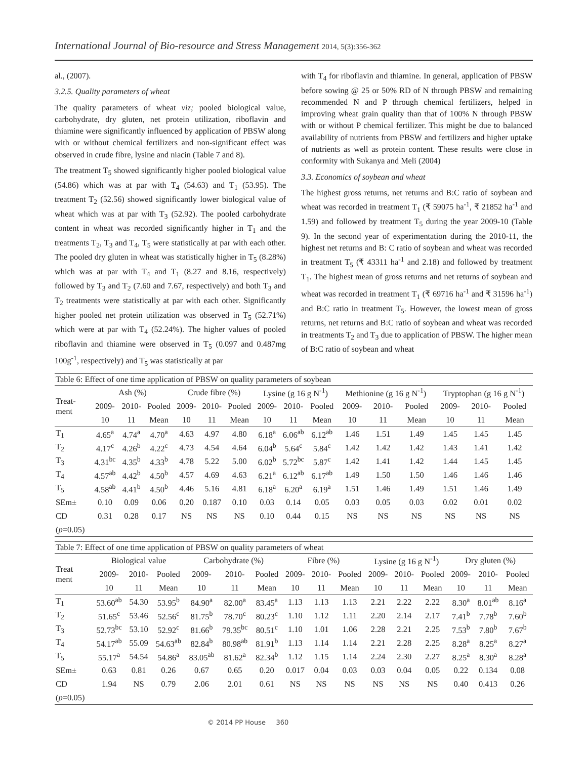International Journal of Bio-resource and Stress Management 2014, 5(3):356-362
al., (2007).
3.2.5. Quality parameters of wheat
The quality parameters of wheat viz; pooled biological value, carbohydrate, dry gluten, net protein utilization, riboflavin and thiamine were significantly influenced by application of PBSW along with or without chemical fertilizers and non-significant effect was observed in crude fibre, lysine and niacin (Table 7 and 8).
The treatment T<sub>5</sub> showed significantly higher pooled biological value (54.86) which was at par with T<sub>4</sub> (54.63) and T<sub>1</sub> (53.95). The treatment T<sub>2</sub> (52.56) showed significantly lower biological value of wheat which was at par with T<sub>3</sub> (52.92). The pooled carbohydrate content in wheat was recorded significantly higher in T<sub>1</sub> and the treatments T<sub>2</sub>, T<sub>3</sub> and T<sub>4</sub>, T<sub>5</sub> were statistically at par with each other. The pooled dry gluten in wheat was statistically higher in T<sub>5</sub> (8.28%) which was at par with T<sub>4</sub> and T<sub>1</sub> (8.27 and 8.16, respectively) followed by T<sub>3</sub> and T<sub>2</sub> (7.60 and 7.67, respectively) and both T<sub>3</sub> and T<sub>2</sub> treatments were statistically at par with each other. Significantly higher pooled net protein utilization was observed in T<sub>5</sub> (52.71%) which were at par with T<sub>4</sub> (52.24%). The higher values of pooled riboflavin and thiamine were observed in T<sub>5</sub> (0.097 and 0.487mg 100g<sup>-1</sup>, respectively) and T<sub>5</sub> was statistically at par
with T<sub>4</sub> for riboflavin and thiamine. In general, application of PBSW before sowing @ 25 or 50% RD of N through PBSW and remaining recommended N and P through chemical fertilizers, helped in improving wheat grain quality than that of 100% N through PBSW with or without P chemical fertilizer. This might be due to balanced availability of nutrients from PBSW and fertilizers and higher uptake of nutrients as well as protein content. These results were close in conformity with Sukanya and Meli (2004)
3.3. Economics of soybean and wheat
The highest gross returns, net returns and B:C ratio of soybean and wheat was recorded in treatment T<sub>1</sub> (₹ 59075 ha<sup>-1</sup>, ₹ 21852 ha<sup>-1</sup> and 1.59) and followed by treatment T<sub>5</sub> during the year 2009-10 (Table 9). In the second year of experimentation during the 2010-11, the highest net returns and B: C ratio of soybean and wheat was recorded in treatment T<sub>5</sub> (₹ 43311 ha<sup>-1</sup> and 2.18) and followed by treatment T<sub>1</sub>. The highest mean of gross returns and net returns of soybean and wheat was recorded in treatment T<sub>1</sub> (₹ 69716 ha<sup>-1</sup> and ₹ 31596 ha<sup>-1</sup>) and B:C ratio in treatment T<sub>5</sub>. However, the lowest mean of gross returns, net returns and B:C ratio of soybean and wheat was recorded in treatments T<sub>2</sub> and T<sub>3</sub> due to application of PBSW. The higher mean of B:C ratio of soybean and wheat
Table 6: Effect of one time application of PBSW on quality parameters of soybean
| Treat- ment | Ash (%) | | | Crude fibre (%) | | | Lysine (g 16 g N<sup>-1</sup>) | | | Methionine (g 16 g N<sup>-1</sup>) | | | Tryptophan (g 16 g N<sup>-1</sup>) | | |
| --- | --- | --- | --- | --- | --- | --- | --- | --- | --- | --- | --- | --- | --- | --- | --- |
| | 2009- | 2010- | Pooled | 2009- | 2010- | Pooled | 2009- | 2010- | Pooled | 2009- | 2010- | Pooled | 2009- | 2010- | Pooled |
| | 10 | 11 | Mean | 10 | 11 | Mean | 10 | 11 | Mean | 10 | 11 | Mean | 10 | 11 | Mean |
| T<sub>1</sub> | 4.65<sup>a</sup> | 4.74<sup>a</sup> | 4.70<sup>a</sup> | 4.63 | 4.97 | 4.80 | 6.18<sup>a</sup> | 6.06<sup>ab</sup> | 6.12<sup>ab</sup> | 1.46 | 1.51 | 1.49 | 1.45 | 1.45 | 1.45 |
| T<sub>2</sub> | 4.17<sup>c</sup> | 4.26<sup>b</sup> | 4.22<sup>c</sup> | 4.73 | 4.54 | 4.64 | 6.04<sup>b</sup> | 5.64<sup>c</sup> | 5.84<sup>c</sup> | 1.42 | 1.42 | 1.42 | 1.43 | 1.41 | 1.42 |
| T<sub>3</sub> | 4.31<sup>bc</sup> | 4.35<sup>b</sup> | 4.33<sup>b</sup> | 4.78 | 5.22 | 5.00 | 6.02<sup>b</sup> | 5.72<sup>bc</sup> | 5.87<sup>c</sup> | 1.42 | 1.41 | 1.42 | 1.44 | 1.45 | 1.45 |
| T<sub>4</sub> | 4.57<sup>ab</sup> | 4.42<sup>b</sup> | 4.50<sup>b</sup> | 4.57 | 4.69 | 4.63 | 6.21<sup>a</sup> | 6.12<sup>ab</sup> | 6.17<sup>ab</sup> | 1.49 | 1.50 | 1.50 | 1.46 | 1.46 | 1.46 |
| T<sub>5</sub> | 4.58<sup>ab</sup> | 4.41<sup>b</sup> | 4.50<sup>b</sup> | 4.46 | 5.16 | 4.81 | 6.18<sup>a</sup> | 6.20<sup>a</sup> | 6.19<sup>a</sup> | 1.51 | 1.46 | 1.49 | 1.51 | 1.46 | 1.49 |
| SEm± | 0.10 | 0.09 | 0.06 | 0.20 | 0.187 | 0.10 | 0.03 | 0.14 | 0.05 | 0.03 | 0.05 | 0.03 | 0.02 | 0.01 | 0.02 |
| CD | 0.31 | 0.28 | 0.17 | NS | NS | NS | 0.10 | 0.44 | 0.15 | NS | NS | NS | NS | NS | NS |
| ( p =0.05) | | | | | | | | | | | | | | | |
Table 7: Effect of one time application of PBSW on quality parameters of wheat
| Treat ment | Biological value | | | Carbohydrate (%) | | | Fibre (%) | | | Lysine (g 16 g N<sup>-1</sup>) | | | Dry gluten (%) | | |
| --- | --- | --- | --- | --- | --- | --- | --- | --- | --- | --- | --- | --- | --- | --- | --- |
| | 2009- | 2010- | Pooled | 2009- | 2010- | Pooled | 2009- | 2010- | Pooled | 2009- | 2010- | Pooled | 2009- | 2010- | Pooled |
| | 10 | 11 | Mean | 10 | 11 | Mean | 10 | 11 | Mean | 10 | 11 | Mean | 10 | 11 | Mean |
| T<sub>1</sub> | 53.60<sup>ab</sup> | 54.30 | 53.95<sup>b</sup> | 84.90<sup>a</sup> | 82.00<sup>a</sup> | 83.45<sup>a</sup> | 1.13 | 1.13 | 1.13 | 2.21 | 2.22 | 2.22 | 8.30<sup>a</sup> | 8.01<sup>ab</sup> | 8.16<sup>a</sup> |
| T<sub>2</sub> | 51.65<sup>c</sup> | 53.46 | 52.56<sup>c</sup> | 81.75<sup>b</sup> | 78.70<sup>c</sup> | 80.23<sup>c</sup> | 1.10 | 1.12 | 1.11 | 2.20 | 2.14 | 2.17 | 7.41<sup>b</sup> | 7.78<sup>b</sup> | 7.60<sup>b</sup> |
| T<sub>3</sub> | 52.73<sup>bc</sup> | 53.10 | 52.92<sup>c</sup> | 81.66<sup>b</sup> | 79.35<sup>bc</sup> | 80.51<sup>c</sup> | 1.10 | 1.01 | 1.06 | 2.28 | 2.21 | 2.25 | 7.53<sup>b</sup> | 7.80<sup>b</sup> | 7.67<sup>b</sup> |
| T<sub>4</sub> | 54.17<sup>ab</sup> | 55.09 | 54.63<sup>ab</sup> | 82.84<sup>b</sup> | 80.98<sup>ab</sup> | 81.91<sup>b</sup> | 1.13 | 1.14 | 1.14 | 2.21 | 2.28 | 2.25 | 8.28<sup>a</sup> | 8.25<sup>a</sup> | 8.27<sup>a</sup> |
| T<sub>5</sub> | 55.17<sup>a</sup> | 54.54 | 54.86<sup>a</sup> | 83.05<sup>ab</sup> | 81.62<sup>a</sup> | 82.34<sup>b</sup> | 1.12 | 1.15 | 1.14 | 2.24 | 2.30 | 2.27 | 8.25<sup>a</sup> | 8.30<sup>a</sup> | 8.28<sup>a</sup> |
| SEm± | 0.63 | 0.81 | 0.26 | 0.67 | 0.65 | 0.20 | 0.017 | 0.04 | 0.03 | 0.03 | 0.04 | 0.05 | 0.22 | 0.134 | 0.08 |
| CD | 1.94 | NS | 0.79 | 2.06 | 2.01 | 0.61 | NS | NS | NS | NS | NS | NS | 0.40 | 0.413 | 0.26 |
| ( p =0.05) | | | | | | | | | | | | | | | |
© 2014 PP House 360